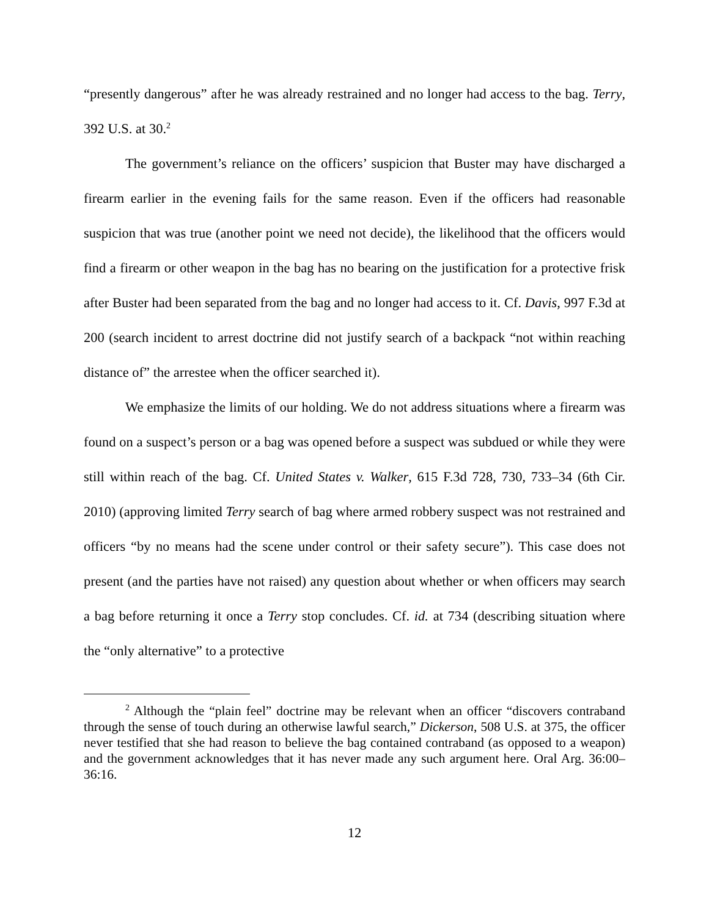“presently dangerous” after he was already restrained and no longer had access to the bag. Terry, 392 U.S. at 30.<sup>2</sup>
The government’s reliance on the officers’ suspicion that Buster may have discharged a firearm earlier in the evening fails for the same reason. Even if the officers had reasonable suspicion that was true (another point we need not decide), the likelihood that the officers would find a firearm or other weapon in the bag has no bearing on the justification for a protective frisk after Buster had been separated from the bag and no longer had access to it. Cf. Davis, 997 F.3d at 200 (search incident to arrest doctrine did not justify search of a backpack “not within reaching distance of” the arrestee when the officer searched it).
We emphasize the limits of our holding. We do not address situations where a firearm was found on a suspect’s person or a bag was opened before a suspect was subdued or while they were still within reach of the bag. Cf. United States v. Walker, 615 F.3d 728, 730, 733–34 (6th Cir. 2010) (approving limited Terry search of bag where armed robbery suspect was not restrained and officers “by no means had the scene under control or their safety secure”). This case does not present (and the parties have not raised) any question about whether or when officers may search a bag before returning it once a Terry stop concludes. Cf. id. at 734 (describing situation where the “only alternative” to a protective
<sup>2</sup> Although the “plain feel” doctrine may be relevant when an officer “discovers contraband through the sense of touch during an otherwise lawful search,” Dickerson, 508 U.S. at 375, the officer never testified that she had reason to believe the bag contained contraband (as opposed to a weapon) and the government acknowledges that it has never made any such argument here. Oral Arg. 36:00–36:16.
12